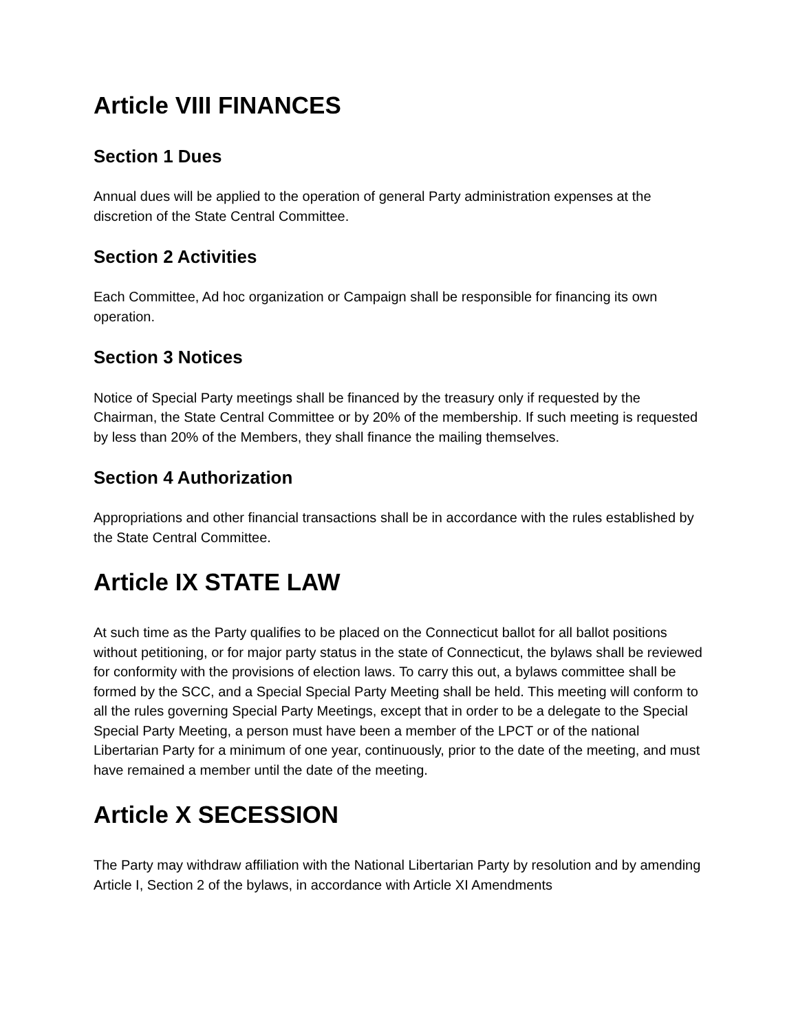Article VIII FINANCES
Section 1 Dues
Annual dues will be applied to the operation of general Party administration expenses at the discretion of the State Central Committee.
Section 2 Activities
Each Committee, Ad hoc organization or Campaign shall be responsible for financing its own operation.
Section 3 Notices
Notice of Special Party meetings shall be financed by the treasury only if requested by the Chairman, the State Central Committee or by 20% of the membership. If such meeting is requested by less than 20% of the Members, they shall finance the mailing themselves.
Section 4 Authorization
Appropriations and other financial transactions shall be in accordance with the rules established by the State Central Committee.
Article IX STATE LAW
At such time as the Party qualifies to be placed on the Connecticut ballot for all ballot positions without petitioning, or for major party status in the state of Connecticut, the bylaws shall be reviewed for conformity with the provisions of election laws. To carry this out, a bylaws committee shall be formed by the SCC, and a Special Special Party Meeting shall be held. This meeting will conform to all the rules governing Special Party Meetings, except that in order to be a delegate to the Special Special Party Meeting, a person must have been a member of the LPCT or of the national Libertarian Party for a minimum of one year, continuously, prior to the date of the meeting, and must have remained a member until the date of the meeting.
Article X SECESSION
The Party may withdraw affiliation with the National Libertarian Party by resolution and by amending Article I, Section 2 of the bylaws, in accordance with Article XI Amendments